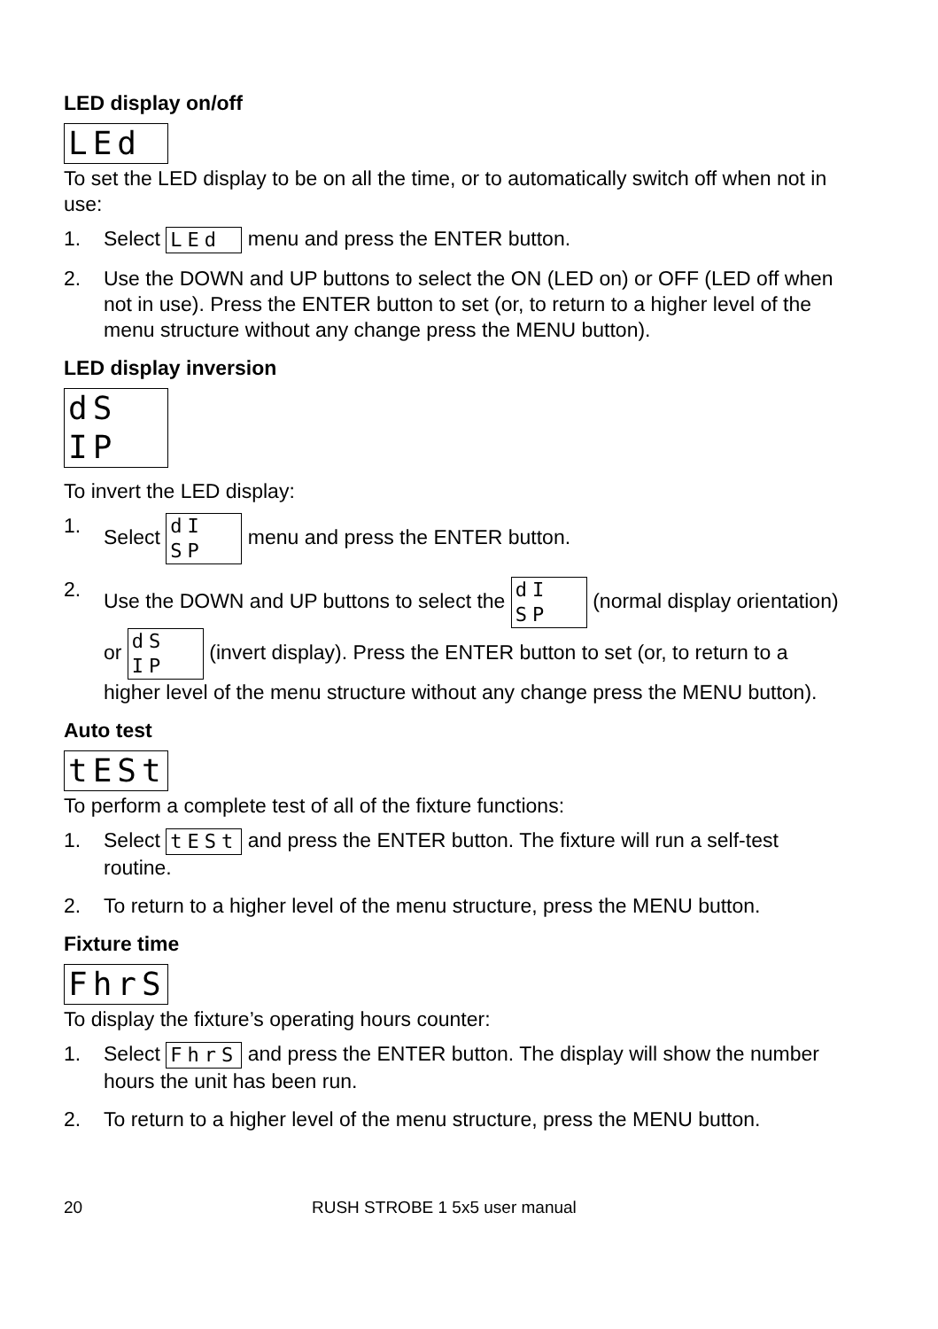LED display on/off
LEd
To set the LED display to be on all the time, or to automatically switch off when not in use:
1. Select LEd menu and press the ENTER button.
2. Use the DOWN and UP buttons to select the ON (LED on) or OFF (LED off when not in use). Press the ENTER button to set (or, to return to a higher level of the menu structure without any change press the MENU button).
LED display inversion
dS IP
To invert the LED display:
1. Select dI SP menu and press the ENTER button.
2. Use the DOWN and UP buttons to select the dI SP (normal display orientation) or dS IP (invert display). Press the ENTER button to set (or, to return to a higher level of the menu structure without any change press the MENU button).
Auto test
tESt
To perform a complete test of all of the fixture functions:
1. Select tESt and press the ENTER button. The fixture will run a self-test routine.
2. To return to a higher level of the menu structure, press the MENU button.
Fixture time
FhrS
To display the fixture’s operating hours counter:
1. Select FhrS and press the ENTER button. The display will show the number hours the unit has been run.
2. To return to a higher level of the menu structure, press the MENU button.
20 RUSH STROBE 1 5x5 user manual